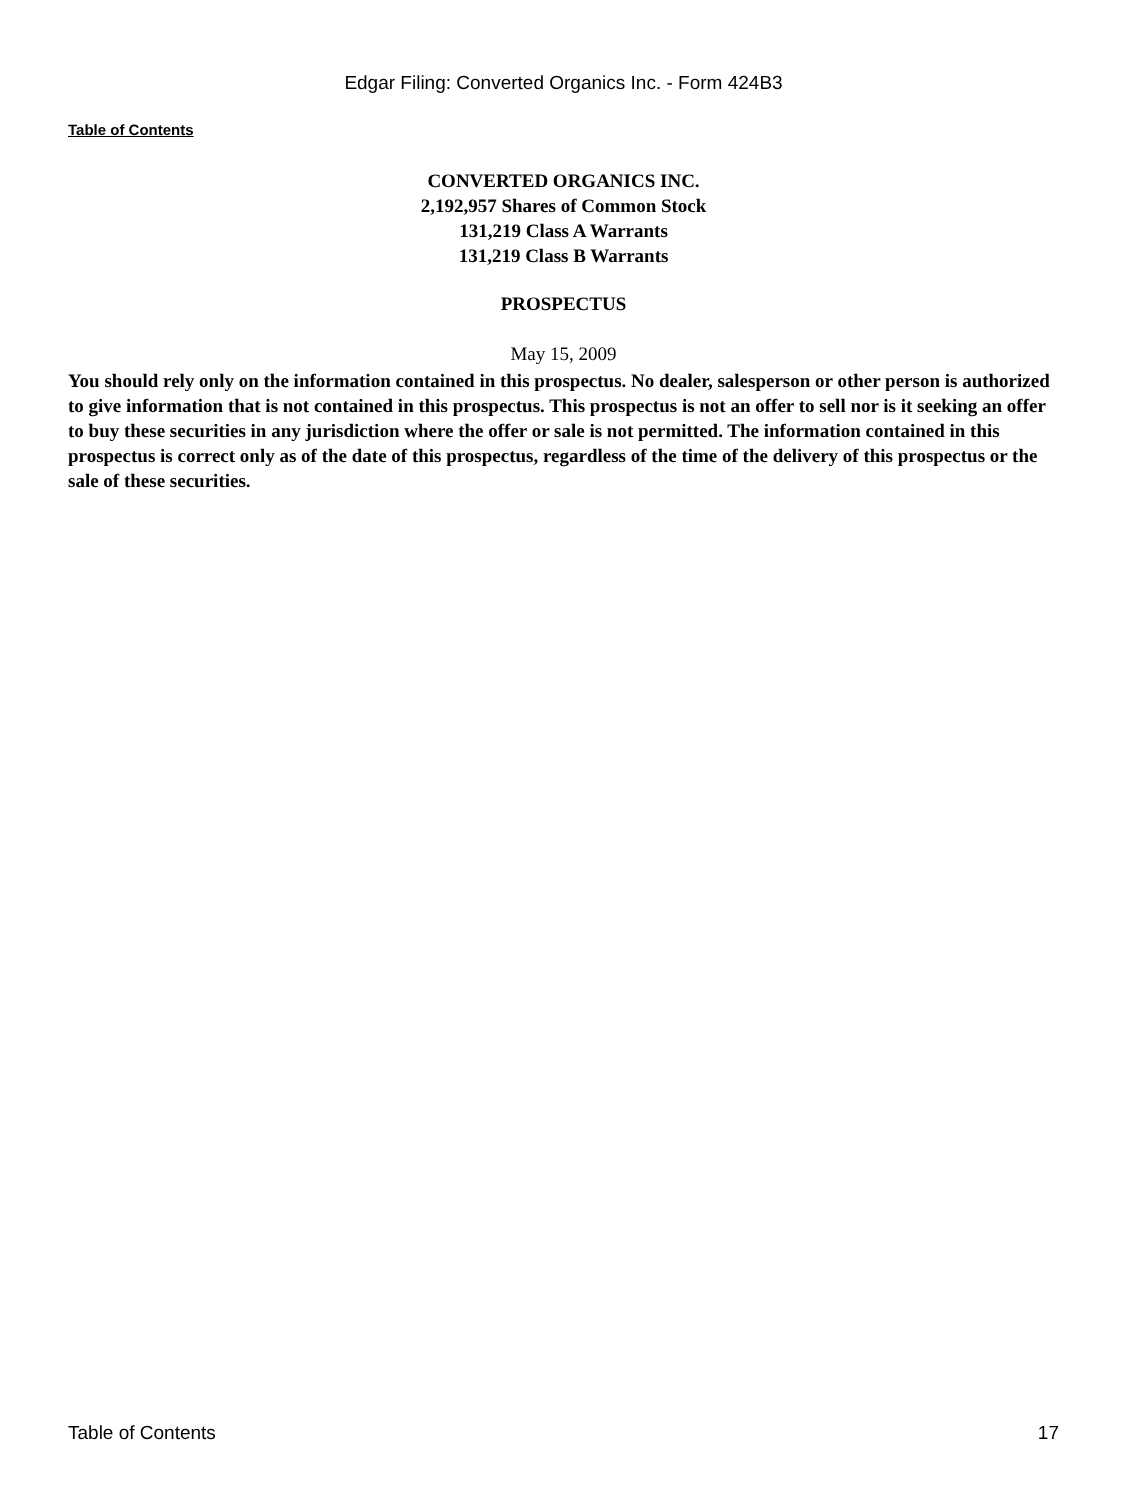Edgar Filing: Converted Organics Inc. - Form 424B3
Table of Contents
CONVERTED ORGANICS INC.
2,192,957 Shares of Common Stock
131,219 Class A Warrants
131,219 Class B Warrants
PROSPECTUS
May 15, 2009
You should rely only on the information contained in this prospectus. No dealer, salesperson or other person is authorized to give information that is not contained in this prospectus. This prospectus is not an offer to sell nor is it seeking an offer to buy these securities in any jurisdiction where the offer or sale is not permitted. The information contained in this prospectus is correct only as of the date of this prospectus, regardless of the time of the delivery of this prospectus or the sale of these securities.
Table of Contents 17